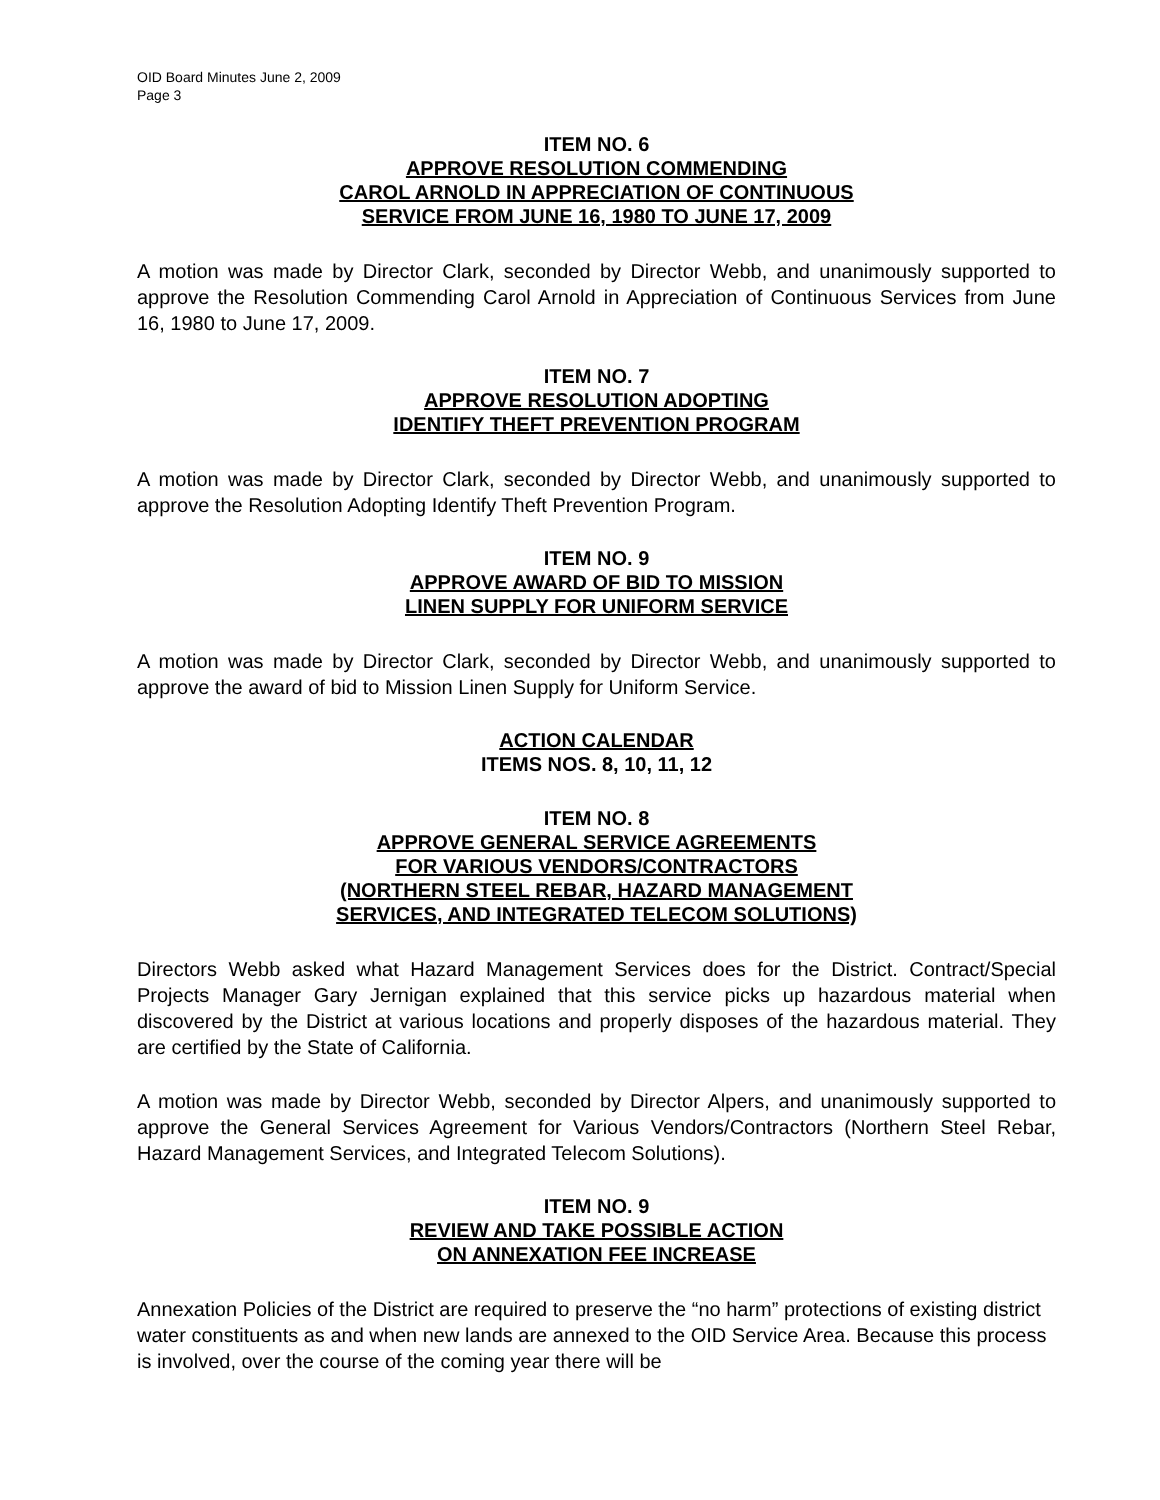OID Board Minutes June 2, 2009
Page 3
ITEM NO. 6
APPROVE RESOLUTION COMMENDING
CAROL ARNOLD IN APPRECIATION OF CONTINUOUS
SERVICE FROM JUNE 16, 1980 TO JUNE 17, 2009
A motion was made by Director Clark, seconded by Director Webb, and unanimously supported to approve the Resolution Commending Carol Arnold in Appreciation of Continuous Services from June 16, 1980 to June 17, 2009.
ITEM NO. 7
APPROVE RESOLUTION ADOPTING
IDENTIFY THEFT PREVENTION PROGRAM
A motion was made by Director Clark, seconded by Director Webb, and unanimously supported to approve the Resolution Adopting Identify Theft Prevention Program.
ITEM NO. 9
APPROVE AWARD OF BID TO MISSION
LINEN SUPPLY FOR UNIFORM SERVICE
A motion was made by Director Clark, seconded by Director Webb, and unanimously supported to approve the award of bid to Mission Linen Supply for Uniform Service.
ACTION CALENDAR
ITEMS NOS. 8, 10, 11, 12
ITEM NO. 8
APPROVE GENERAL SERVICE AGREEMENTS
FOR VARIOUS VENDORS/CONTRACTORS
(NORTHERN STEEL REBAR, HAZARD MANAGEMENT
SERVICES, AND INTEGRATED TELECOM SOLUTIONS)
Directors Webb asked what Hazard Management Services does for the District. Contract/Special Projects Manager Gary Jernigan explained that this service picks up hazardous material when discovered by the District at various locations and properly disposes of the hazardous material. They are certified by the State of California.
A motion was made by Director Webb, seconded by Director Alpers, and unanimously supported to approve the General Services Agreement for Various Vendors/Contractors (Northern Steel Rebar, Hazard Management Services, and Integrated Telecom Solutions).
ITEM NO. 9
REVIEW AND TAKE POSSIBLE ACTION
ON ANNEXATION FEE INCREASE
Annexation Policies of the District are required to preserve the “no harm” protections of existing district water constituents as and when new lands are annexed to the OID Service Area. Because this process is involved, over the course of the coming year there will be